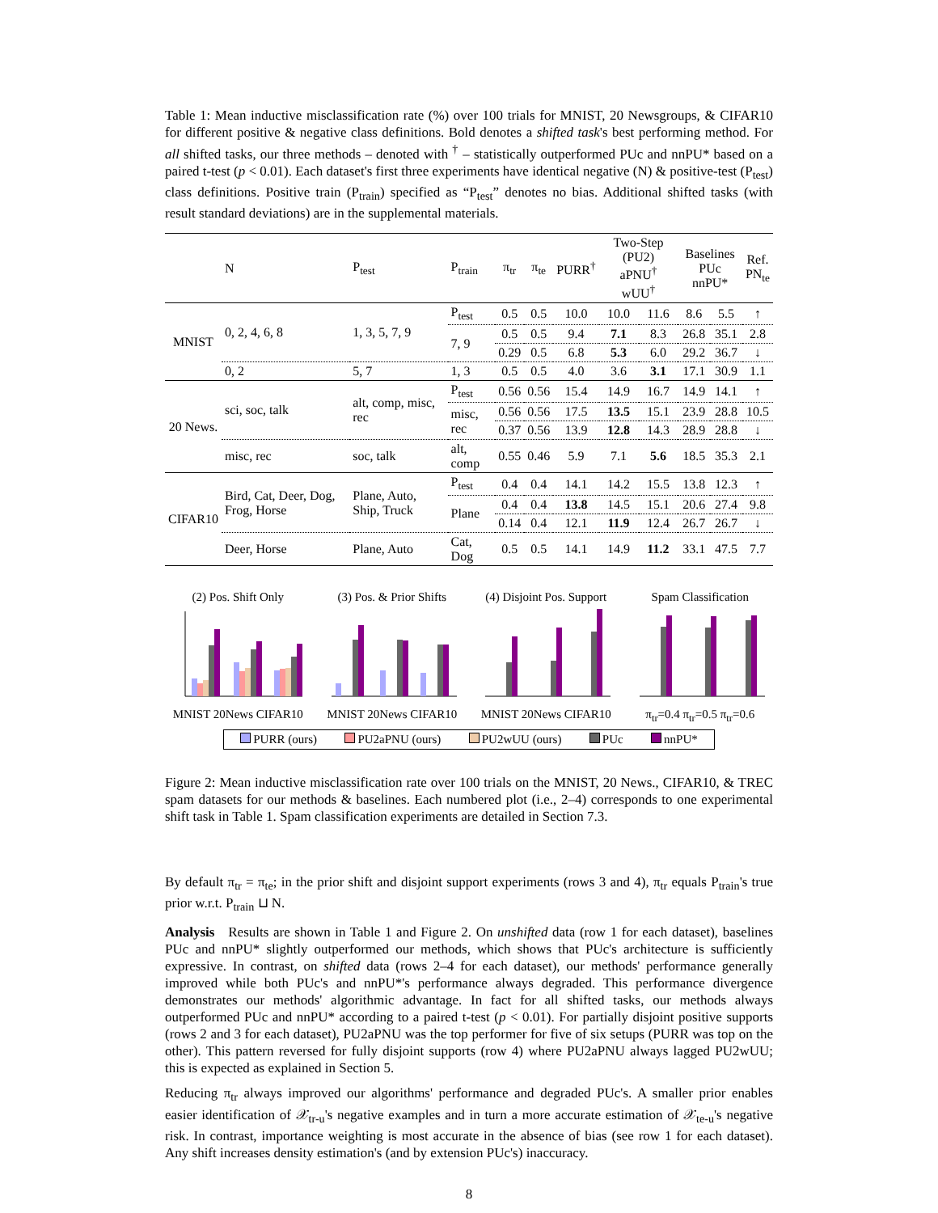Table 1: Mean inductive misclassification rate (%) over 100 trials for MNIST, 20 Newsgroups, & CIFAR10 for different positive & negative class definitions. Bold denotes a shifted task's best performing method. For all shifted tasks, our three methods – denoted with <sup>†</sup> – statistically outperformed PUc and nnPU* based on a paired t-test (p < 0.01). Each dataset's first three experiments have identical negative (N) & positive-test (P<sub>test</sub>) class definitions. Positive train (P<sub>train</sub>) specified as “P<sub>test</sub>” denotes no bias. Additional shifted tasks (with result standard deviations) are in the supplemental materials.
| | N | P<sub>test</sub> | P<sub>train</sub> | π<sub>tr</sub> | π<sub>te</sub> | PURR<sup>†</sup> | Two-Step (PU2) aPNU<sup>†</sup> wUU<sup>†</sup> | | Baselines PUc nnPU* | | Ref. PN<sub>te</sub> |
| --- | --- | --- | --- | --- | --- | --- | --- | --- | --- | --- | --- |
| MNIST | 0, 2, 4, 6, 8 | 1, 3, 5, 7, 9 | P<sub>test</sub> | 0.5 | 0.5 | 10.0 | 10.0 | 11.6 | 8.6 | 5.5 | ↑ |
| | | | 7, 9 | 0.5 | 0.5 | 9.4 | 7.1 | 8.3 | 26.8 | 35.1 | 2.8 |
| | | | | 0.29 | 0.5 | 6.8 | 5.3 | 6.0 | 29.2 | 36.7 | ↓ |
| | 0, 2 | 5, 7 | 1, 3 | 0.5 | 0.5 | 4.0 | 3.6 | 3.1 | 17.1 | 30.9 | 1.1 |
| 20 News. | sci, soc, talk | alt, comp, misc, rec | P<sub>test</sub> | 0.56 | 0.56 | 15.4 | 14.9 | 16.7 | 14.9 | 14.1 | ↑ |
| | | | misc, rec | 0.56 | 0.56 | 17.5 | 13.5 | 15.1 | 23.9 | 28.8 | 10.5 |
| | | | | 0.37 | 0.56 | 13.9 | 12.8 | 14.3 | 28.9 | 28.8 | ↓ |
| | misc, rec | soc, talk | alt, comp | 0.55 | 0.46 | 5.9 | 7.1 | 5.6 | 18.5 | 35.3 | 2.1 |
| CIFAR10 | Bird, Cat, Deer, Dog, Frog, Horse | Plane, Auto, Ship, Truck | P<sub>test</sub> | 0.4 | 0.4 | 14.1 | 14.2 | 15.5 | 13.8 | 12.3 | ↑ |
| | | | Plane | 0.4 | 0.4 | 13.8 | 14.5 | 15.1 | 20.6 | 27.4 | 9.8 |
| | | | | 0.14 | 0.4 | 12.1 | 11.9 | 12.4 | 26.7 | 26.7 | ↓ |
| | Deer, Horse | Plane, Auto | Cat, Dog | 0.5 | 0.5 | 14.1 | 14.9 | 11.2 | 33.1 | 47.5 | 7.7 |
(2) Pos. Shift OnlyMNIST 20News CIFAR10
(3) Pos. & Prior ShiftsMNIST 20News CIFAR10
(4) Disjoint Pos. SupportMNIST 20News CIFAR10
Spam Classificationπ<sub>tr</sub>=0.4 π<sub>tr</sub>=0.5 π<sub>tr</sub>=0.6
PURR (ours) PU2aPNU (ours) PU2wUU (ours) PUc nnPU*
Figure 2: Mean inductive misclassification rate over 100 trials on the MNIST, 20 News., CIFAR10, & TREC spam datasets for our methods & baselines. Each numbered plot (i.e., 2–4) corresponds to one experimental shift task in Table 1. Spam classification experiments are detailed in Section 7.3.
By default π<sub>tr</sub> = π<sub>te</sub>; in the prior shift and disjoint support experiments (rows 3 and 4), π<sub>tr</sub> equals P<sub>train</sub>'s true prior w.r.t. P<sub>train</sub> ⊔ N.
Analysis Results are shown in Table 1 and Figure 2. On unshifted data (row 1 for each dataset), baselines PUc and nnPU* slightly outperformed our methods, which shows that PUc's architecture is sufficiently expressive. In contrast, on shifted data (rows 2–4 for each dataset), our methods' performance generally improved while both PUc's and nnPU*'s performance always degraded. This performance divergence demonstrates our methods' algorithmic advantage. In fact for all shifted tasks, our methods always outperformed PUc and nnPU* according to a paired t-test (p < 0.01). For partially disjoint positive supports (rows 2 and 3 for each dataset), PU2aPNU was the top performer for five of six setups (PURR was top on the other). This pattern reversed for fully disjoint supports (row 4) where PU2aPNU always lagged PU2wUU; this is expected as explained in Section 5.
Reducing π<sub>tr</sub> always improved our algorithms' performance and degraded PUc's. A smaller prior enables easier identification of 𝒳<sub>tr-u</sub>'s negative examples and in turn a more accurate estimation of 𝒳<sub>te-u</sub>'s negative risk. In contrast, importance weighting is most accurate in the absence of bias (see row 1 for each dataset). Any shift increases density estimation's (and by extension PUc's) inaccuracy.
8